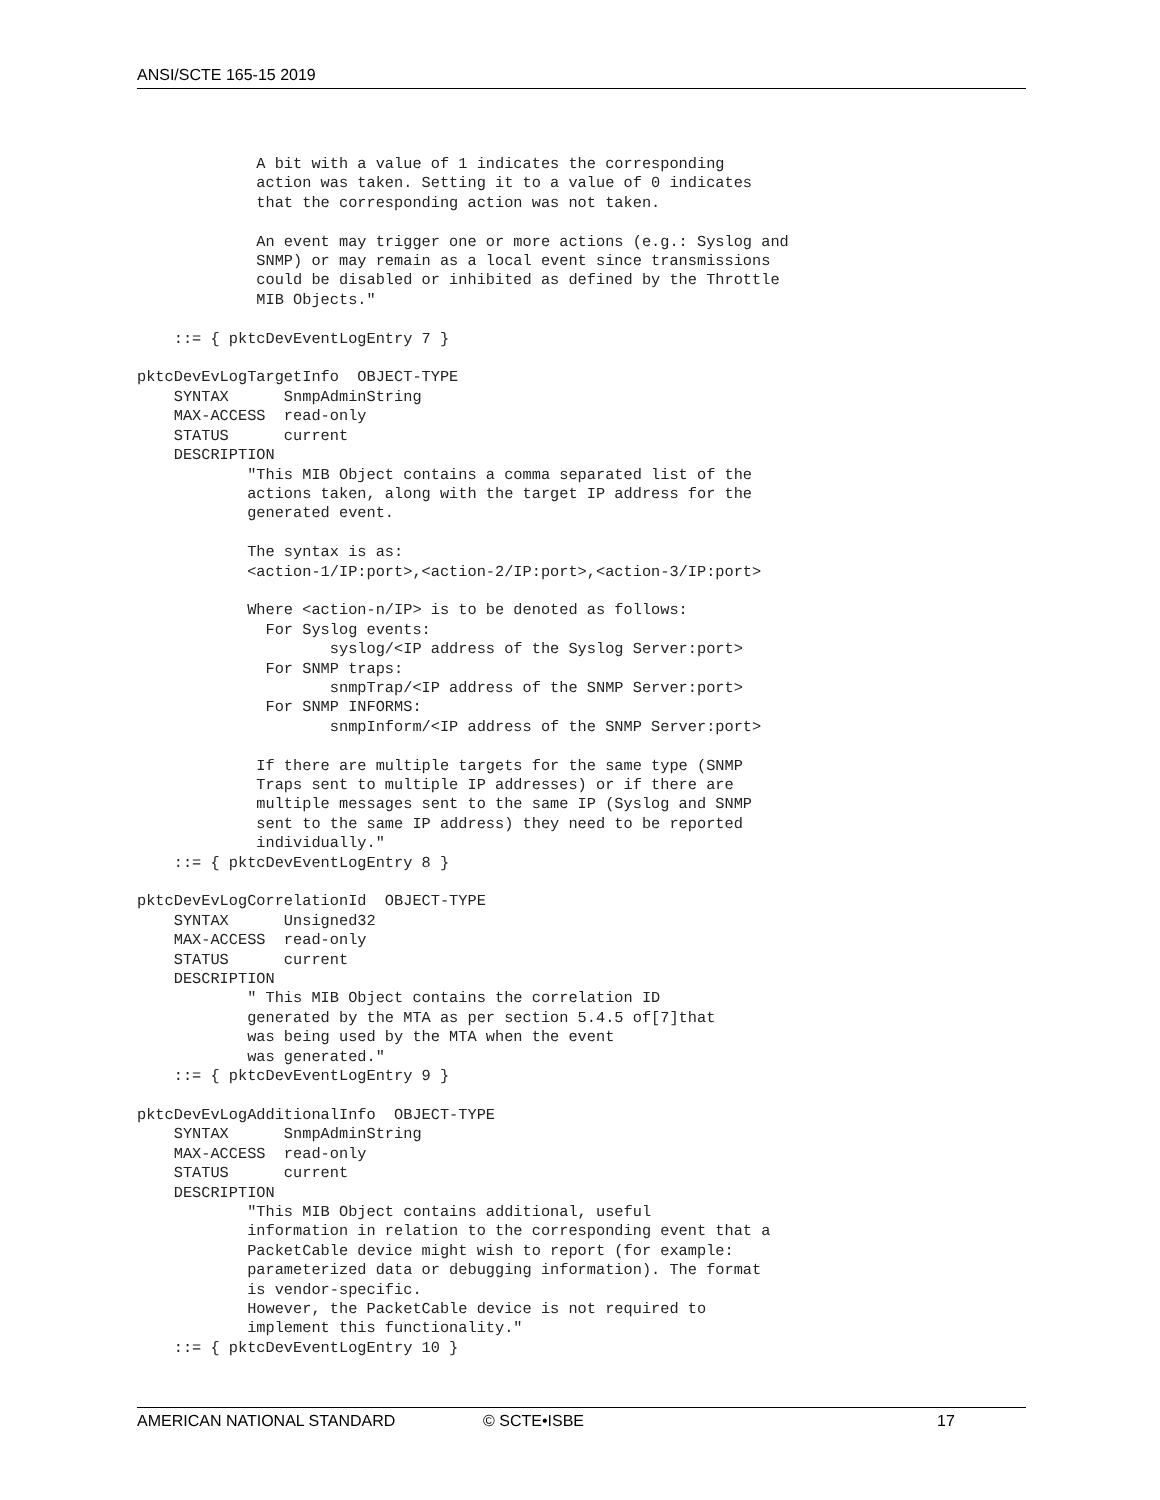ANSI/SCTE 165-15 2019
             A bit with a value of 1 indicates the corresponding
             action was taken. Setting it to a value of 0 indicates
             that the corresponding action was not taken.

             An event may trigger one or more actions (e.g.: Syslog and
             SNMP) or may remain as a local event since transmissions
             could be disabled or inhibited as defined by the Throttle
             MIB Objects."

    ::= { pktcDevEventLogEntry 7 }

pktcDevEvLogTargetInfo  OBJECT-TYPE
    SYNTAX      SnmpAdminString
    MAX-ACCESS  read-only
    STATUS      current
    DESCRIPTION
            "This MIB Object contains a comma separated list of the
            actions taken, along with the target IP address for the
            generated event.

            The syntax is as:
            <action-1/IP:port>,<action-2/IP:port>,<action-3/IP:port>

            Where <action-n/IP> is to be denoted as follows:
              For Syslog events:
                     syslog/<IP address of the Syslog Server:port>
              For SNMP traps:
                     snmpTrap/<IP address of the SNMP Server:port>
              For SNMP INFORMS:
                     snmpInform/<IP address of the SNMP Server:port>

             If there are multiple targets for the same type (SNMP
             Traps sent to multiple IP addresses) or if there are
             multiple messages sent to the same IP (Syslog and SNMP
             sent to the same IP address) they need to be reported
             individually."
    ::= { pktcDevEventLogEntry 8 }

pktcDevEvLogCorrelationId  OBJECT-TYPE
    SYNTAX      Unsigned32
    MAX-ACCESS  read-only
    STATUS      current
    DESCRIPTION
            " This MIB Object contains the correlation ID
            generated by the MTA as per section 5.4.5 of[7]that
            was being used by the MTA when the event
            was generated."
    ::= { pktcDevEventLogEntry 9 }

pktcDevEvLogAdditionalInfo  OBJECT-TYPE
    SYNTAX      SnmpAdminString
    MAX-ACCESS  read-only
    STATUS      current
    DESCRIPTION
            "This MIB Object contains additional, useful
            information in relation to the corresponding event that a
            PacketCable device might wish to report (for example:
            parameterized data or debugging information). The format
            is vendor-specific.
            However, the PacketCable device is not required to
            implement this functionality."
    ::= { pktcDevEventLogEntry 10 }
AMERICAN NATIONAL STANDARD © SCTE•ISBE 17